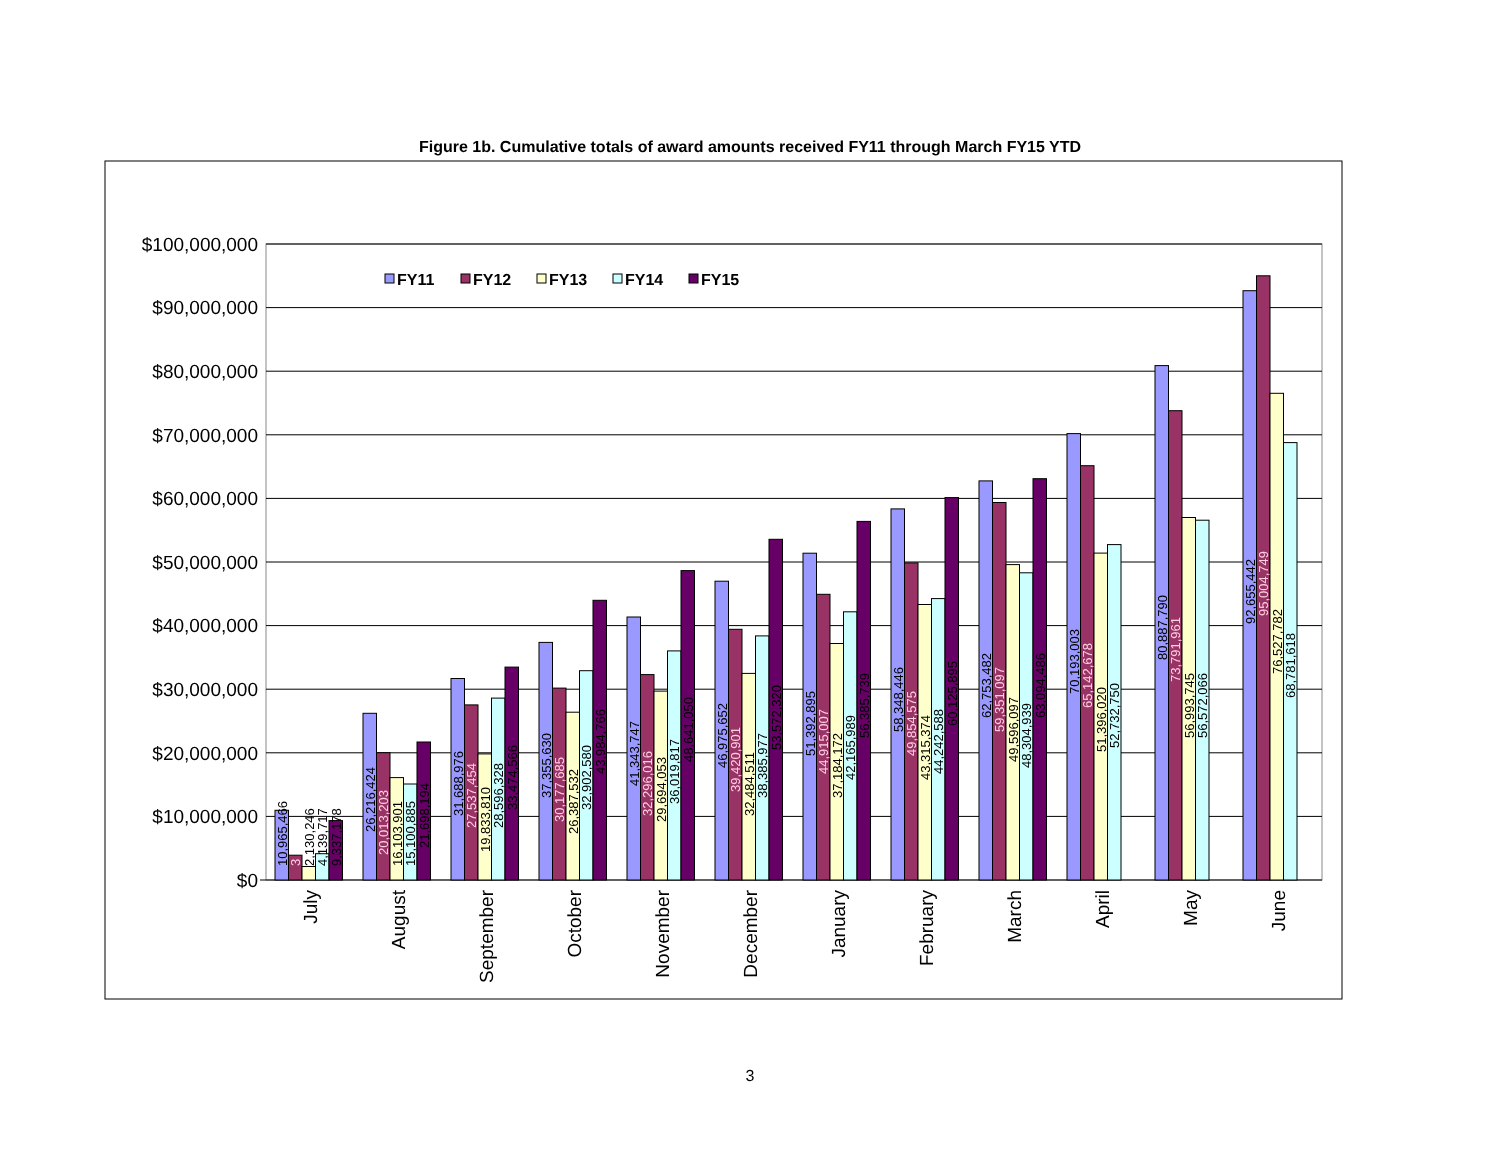Figure 1b. Cumulative totals of award amounts received FY11 through March FY15 YTD
$100,000,000
$90,000,000
$80,000,000
$70,000,000
$60,000,000
$50,000,000
$40,000,000
$30,000,000
$20,000,000
$10,000,000
$0
FY11
FY12
FY13
FY14
FY15
10,965,466
3
2,130,246
4,139,717
9,337,178
26,216,424
20,013,203
16,103,901
15,100,885
21,698,194
31,688,976
27,537,454
19,833,810
28,596,328
33,474,566
37,355,630
30,177,685
26,387,532
32,902,580
43,984,766
41,343,747
32,296,016
29,694,053
36,019,817
48,641,050
46,975,652
39,420,901
32,484,511
38,385,977
53,572,320
51,392,895
44,915,007
37,184,172
42,165,989
56,385,739
58,348,446
49,854,575
43,315,374
44,242,588
60,125,895
62,753,482
59,351,097
49,596,097
48,304,939
63,094,486
70,193,003
65,142,678
51,396,020
52,732,750
80,887,790
73,791,961
56,993,745
56,572,066
92,655,442
95,004,749
76,527,782
68,781,618
July
August
September
October
November
December
January
February
March
April
May
June
3